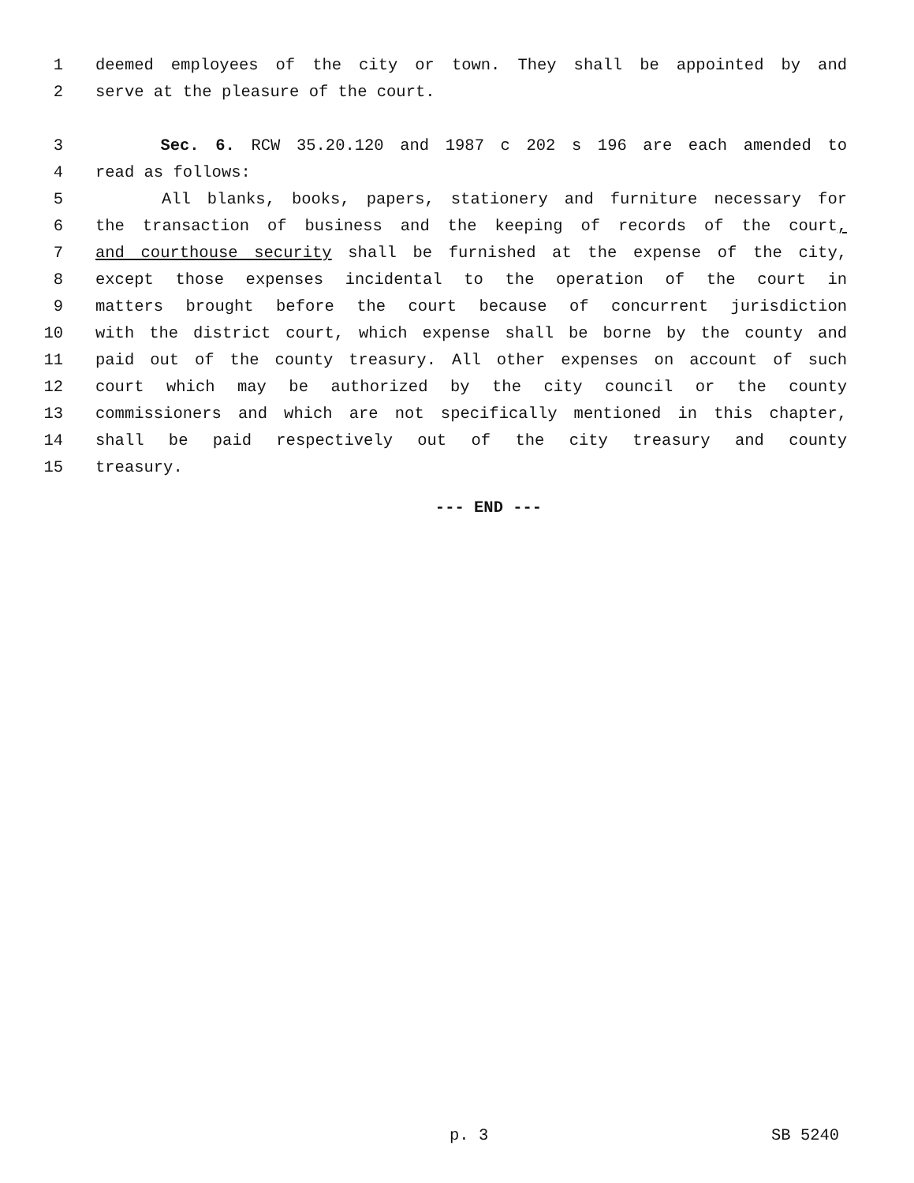1 deemed employees of the city or town. They shall be appointed by and
2 serve at the pleasure of the court.
3 Sec. 6. RCW 35.20.120 and 1987 c 202 s 196 are each amended to
4 read as follows:
5 All blanks, books, papers, stationery and furniture necessary for
6 the transaction of business and the keeping of records of the court,
7 and courthouse security shall be furnished at the expense of the city,
8 except those expenses incidental to the operation of the court in
9 matters brought before the court because of concurrent jurisdiction
10 with the district court, which expense shall be borne by the county and
11 paid out of the county treasury. All other expenses on account of such
12 court which may be authorized by the city council or the county
13 commissioners and which are not specifically mentioned in this chapter,
14 shall be paid respectively out of the city treasury and county
15 treasury.
--- END ---
p. 3 SB 5240